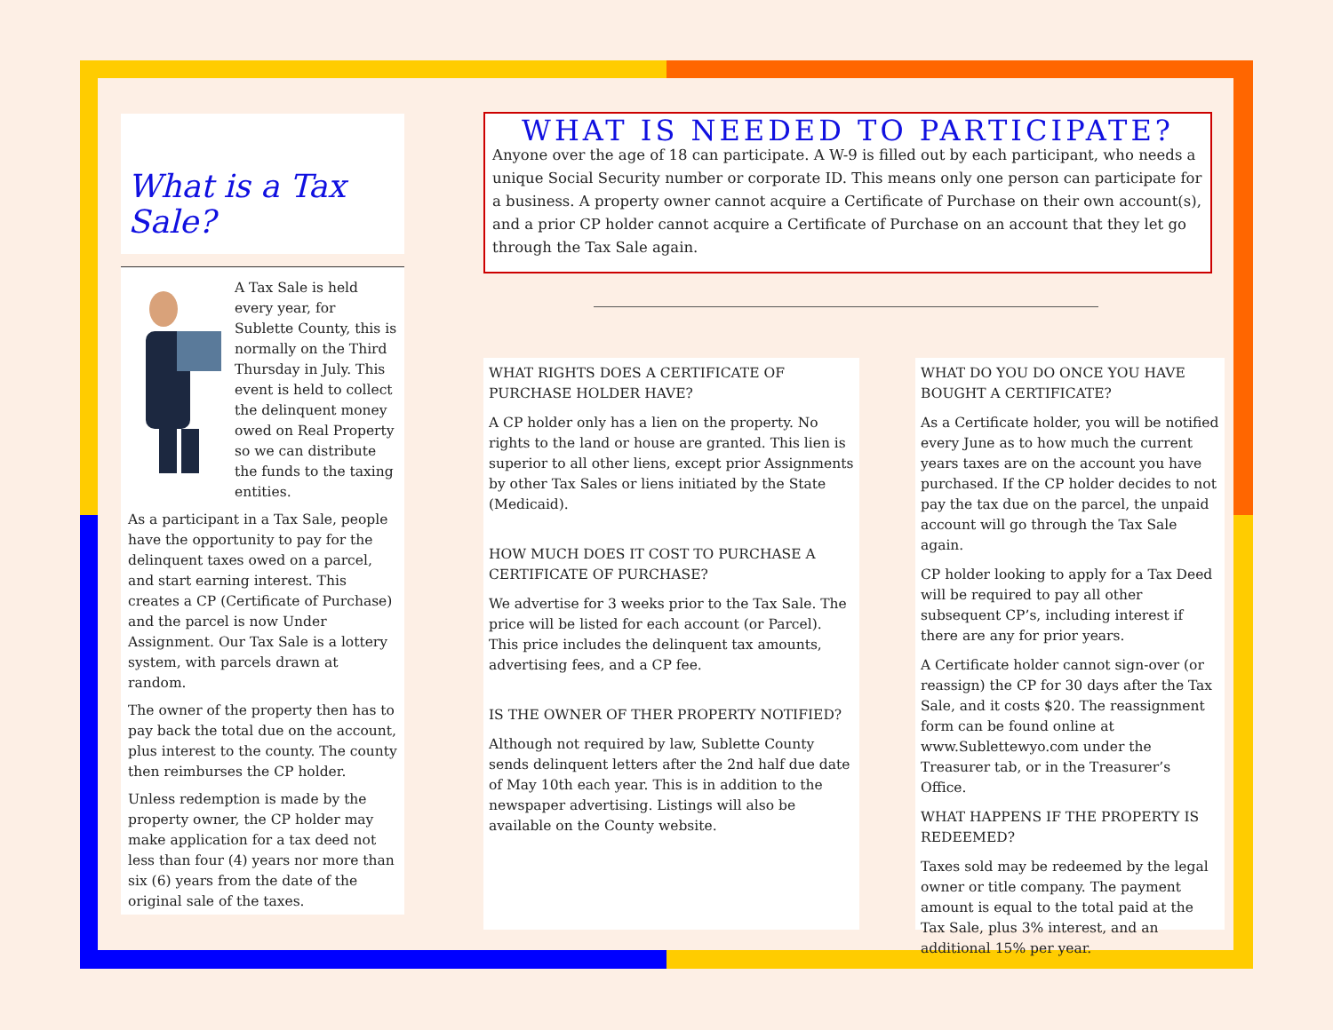What is a Tax Sale?
A Tax Sale is held every year, for Sublette County, this is normally on the Third Thursday in July. This event is held to collect the delinquent money owed on Real Property so we can distribute the funds to the taxing entities.
As a participant in a Tax Sale, people have the opportunity to pay for the delinquent taxes owed on a parcel, and start earning interest. This creates a CP (Certificate of Purchase) and the parcel is now Under Assignment. Our Tax Sale is a lottery system, with parcels drawn at random.
The owner of the property then has to pay back the total due on the account, plus interest to the county. The county then reimburses the CP holder.
Unless redemption is made by the property owner, the CP holder may make application for a tax deed not less than four (4) years nor more than six (6) years from the date of the original sale of the taxes.
WHAT IS NEEDED TO PARTICIPATE?
Anyone over the age of 18 can participate. A W-9 is filled out by each participant, who needs a unique Social Security number or corporate ID. This means only one person can participate for a business. A property owner cannot acquire a Certificate of Purchase on their own account(s), and a prior CP holder cannot acquire a Certificate of Purchase on an account that they let go through the Tax Sale again.
WHAT RIGHTS DOES A CERTIFICATE OF PURCHASE HOLDER HAVE?
A CP holder only has a lien on the property. No rights to the land or house are granted. This lien is superior to all other liens, except prior Assignments by other Tax Sales or liens initiated by the State (Medicaid).
HOW MUCH DOES IT COST TO PURCHASE A CERTIFICATE OF PURCHASE?
We advertise for 3 weeks prior to the Tax Sale. The price will be listed for each account (or Parcel). This price includes the delinquent tax amounts, advertising fees, and a CP fee.
IS THE OWNER OF THER PROPERTY NOTIFIED?
Although not required by law, Sublette County sends delinquent letters after the 2nd half due date of May 10th each year. This is in addition to the newspaper advertising. Listings will also be available on the County website.
WHAT DO YOU DO ONCE YOU HAVE BOUGHT A CERTIFICATE?
As a Certificate holder, you will be notified every June as to how much the current years taxes are on the account you have purchased. If the CP holder decides to not pay the tax due on the parcel, the unpaid account will go through the Tax Sale again.
CP holder looking to apply for a Tax Deed will be required to pay all other subsequent CP’s, including interest if there are any for prior years.
A Certificate holder cannot sign-over (or reassign) the CP for 30 days after the Tax Sale, and it costs $20. The reassignment form can be found online at www.Sublettewyo.com under the Treasurer tab, or in the Treasurer’s Office.
WHAT HAPPENS IF THE PROPERTY IS REDEEMED?
Taxes sold may be redeemed by the legal owner or title company. The payment amount is equal to the total paid at the Tax Sale, plus 3% interest, and an additional 15% per year.